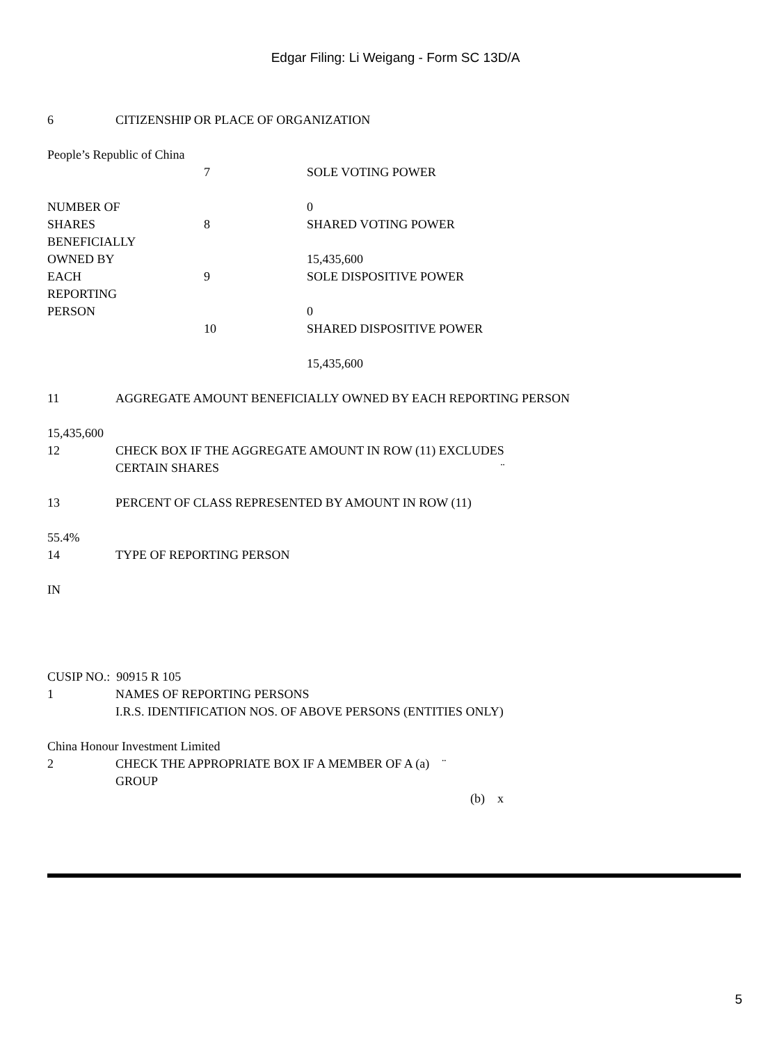Edgar Filing: Li Weigang - Form SC 13D/A
| 6 | CITIZENSHIP OR PLACE OF ORGANIZATION |
| People’s Republic of China | |
| | 7 | SOLE VOTING POWER |
| NUMBER OF SHARES BENEFICIALLY OWNED BY EACH REPORTING PERSON | | 0 |
| | 8 | SHARED VOTING POWER |
| | | 15,435,600 |
| | 9 | SOLE DISPOSITIVE POWER |
| | | 0 |
| | 10 | SHARED DISPOSITIVE POWER |
| | | 15,435,600 |
| 11 | AGGREGATE AMOUNT BENEFICIALLY OWNED BY EACH REPORTING PERSON |
| 15,435,600 | |
| 12 | CHECK BOX IF THE AGGREGATE AMOUNT IN ROW (11) EXCLUDES CERTAIN SHARES ¨ |
| 13 | PERCENT OF CLASS REPRESENTED BY AMOUNT IN ROW (11) |
| 55.4% | |
| 14 | TYPE OF REPORTING PERSON |
| IN | |
| CUSIP NO.: 90915 R 105 | |
| 1 | NAMES OF REPORTING PERSONS I.R.S. IDENTIFICATION NOS. OF ABOVE PERSONS (ENTITIES ONLY) |
| China Honour Investment Limited | |
| 2 | CHECK THE APPROPRIATE BOX IF A MEMBER OF A (a) ¨ GROUP (b) x |
5